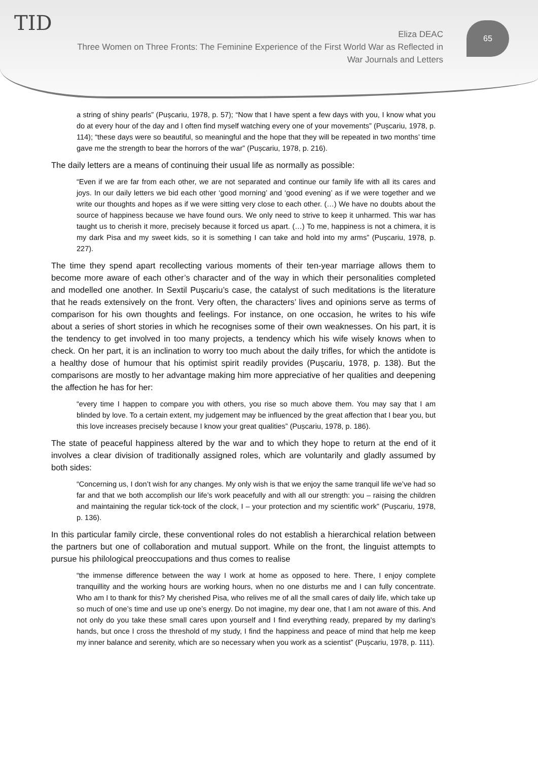TID
65
Eliza DEAC
Three Women on Three Fronts: The Feminine Experience of the First World War as Reflected in War Journals and Letters
a string of shiny pearls” (Pușcariu, 1978, p. 57); “Now that I have spent a few days with you, I know what you do at every hour of the day and I often find myself watching every one of your movements” (Pușcariu, 1978, p. 114); “these days were so beautiful, so meaningful and the hope that they will be repeated in two months’ time gave me the strength to bear the horrors of the war” (Pușcariu, 1978, p. 216).
The daily letters are a means of continuing their usual life as normally as possible:
“Even if we are far from each other, we are not separated and continue our family life with all its cares and joys. In our daily letters we bid each other ‘good morning’ and ‘good evening’ as if we were together and we write our thoughts and hopes as if we were sitting very close to each other. (…) We have no doubts about the source of happiness because we have found ours. We only need to strive to keep it unharmed. This war has taught us to cherish it more, precisely because it forced us apart. (…) To me, happiness is not a chimera, it is my dark Pisa and my sweet kids, so it is something I can take and hold into my arms” (Pușcariu, 1978, p. 227).
The time they spend apart recollecting various moments of their ten-year marriage allows them to become more aware of each other’s character and of the way in which their personalities completed and modelled one another. In Sextil Pușcariu’s case, the catalyst of such meditations is the literature that he reads extensively on the front. Very often, the characters’ lives and opinions serve as terms of comparison for his own thoughts and feelings. For instance, on one occasion, he writes to his wife about a series of short stories in which he recognises some of their own weaknesses. On his part, it is the tendency to get involved in too many projects, a tendency which his wife wisely knows when to check. On her part, it is an inclination to worry too much about the daily trifles, for which the antidote is a healthy dose of humour that his optimist spirit readily provides (Pușcariu, 1978, p. 138). But the comparisons are mostly to her advantage making him more appreciative of her qualities and deepening the affection he has for her:
“every time I happen to compare you with others, you rise so much above them. You may say that I am blinded by love. To a certain extent, my judgement may be influenced by the great affection that I bear you, but this love increases precisely because I know your great qualities” (Pușcariu, 1978, p. 186).
The state of peaceful happiness altered by the war and to which they hope to return at the end of it involves a clear division of traditionally assigned roles, which are voluntarily and gladly assumed by both sides:
“Concerning us, I don’t wish for any changes. My only wish is that we enjoy the same tranquil life we’ve had so far and that we both accomplish our life’s work peacefully and with all our strength: you – raising the children and maintaining the regular tick-tock of the clock, I – your protection and my scientific work” (Pușcariu, 1978, p. 136).
In this particular family circle, these conventional roles do not establish a hierarchical relation between the partners but one of collaboration and mutual support. While on the front, the linguist attempts to pursue his philological preoccupations and thus comes to realise
“the immense difference between the way I work at home as opposed to here. There, I enjoy complete tranquillity and the working hours are working hours, when no one disturbs me and I can fully concentrate. Who am I to thank for this? My cherished Pisa, who relives me of all the small cares of daily life, which take up so much of one’s time and use up one’s energy. Do not imagine, my dear one, that I am not aware of this. And not only do you take these small cares upon yourself and I find everything ready, prepared by my darling’s hands, but once I cross the threshold of my study, I find the happiness and peace of mind that help me keep my inner balance and serenity, which are so necessary when you work as a scientist” (Pușcariu, 1978, p. 111).